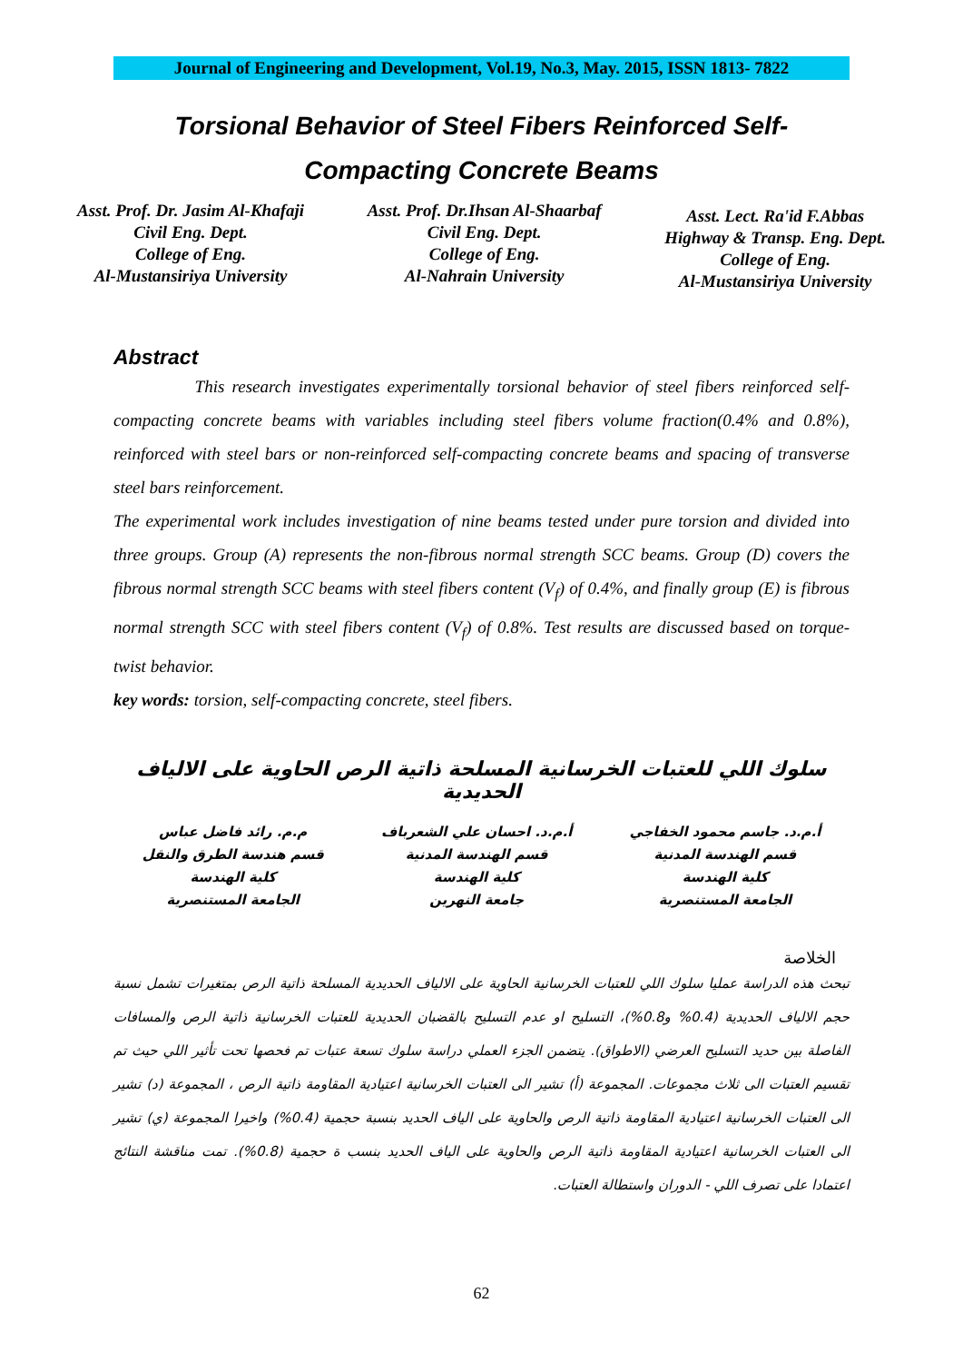Journal of Engineering and Development, Vol.19, No.3, May. 2015, ISSN 1813- 7822
Torsional Behavior of Steel Fibers Reinforced Self-
Compacting Concrete Beams
Asst. Prof. Dr. Jasim Al-Khafaji
Civil Eng. Dept.
College of Eng.
Al-Mustansiriya University
Asst. Prof. Dr.Ihsan Al-Shaarbaf
Civil Eng. Dept.
College of Eng.
Al-Nahrain University
Asst. Lect. Ra'id F.Abbas
Highway & Transp. Eng. Dept.
College of Eng.
Al-Mustansiriya University
Abstract
This research investigates experimentally torsional behavior of steel fibers reinforced self-compacting concrete beams with variables including steel fibers volume fraction(0.4% and 0.8%), reinforced with steel bars or non-reinforced self-compacting concrete beams and spacing of transverse steel bars reinforcement.
The experimental work includes investigation of nine beams tested under pure torsion and divided into three groups. Group (A) represents the non-fibrous normal strength SCC beams. Group (D) covers the fibrous normal strength SCC beams with steel fibers content (V<sub>f</sub>) of 0.4%, and finally group (E) is fibrous normal strength SCC with steel fibers content (V<sub>f</sub>) of 0.8%. Test results are discussed based on torque-twist behavior.
key words: torsion, self-compacting concrete, steel fibers.
سلوك اللي للعتبات الخرسانية المسلحة ذاتية الرص الحاوية على الالياف الحديدية
أ.م.د. جاسم محمود الخفاجي
قسم الهندسة المدنية
كلية الهندسة
الجامعة المستنصرية
أ.م.د. احسان علي الشعرباف
قسم الهندسة المدنية
كلية الهندسة
جامعة النهرين
م.م. رائد فاضل عباس
قسم هندسة الطرق والنقل
كلية الهندسة
الجامعة المستنصرية
الخلاصة
تبحث هذه الدراسة عمليا سلوك اللي للعتبات الخرسانية الحاوية على الالياف الحديدية المسلحة ذاتية الرص بمتغيرات تشمل نسبة حجم الالياف الحديدية (0.4% و0.8%)، التسليح او عدم التسليح بالقضبان الحديدية للعتبات الخرسانية ذاتية الرص والمسافات الفاصلة بين حديد التسليح العرضي (الاطواق). يتضمن الجزء العملي دراسة سلوك تسعة عتبات تم فحصها تحت تأثير اللي حيث تم تقسيم العتبات الى ثلاث مجموعات. المجموعة (أ) تشير الى العتبات الخرسانية اعتيادية المقاومة ذاتية الرص ، المجموعة (د) تشير الى العتبات الخرسانية اعتيادية المقاومة ذاتية الرص والحاوية على الياف الحديد بنسبة حجمية (0.4%) واخيرا المجموعة (ي) تشير الى العتبات الخرسانية اعتيادية المقاومة ذاتية الرص والحاوية على الياف الحديد بنسب ة حجمية (0.8%). تمت مناقشة النتائج اعتمادا على تصرف اللي - الدوران واستطالة العتبات.
62